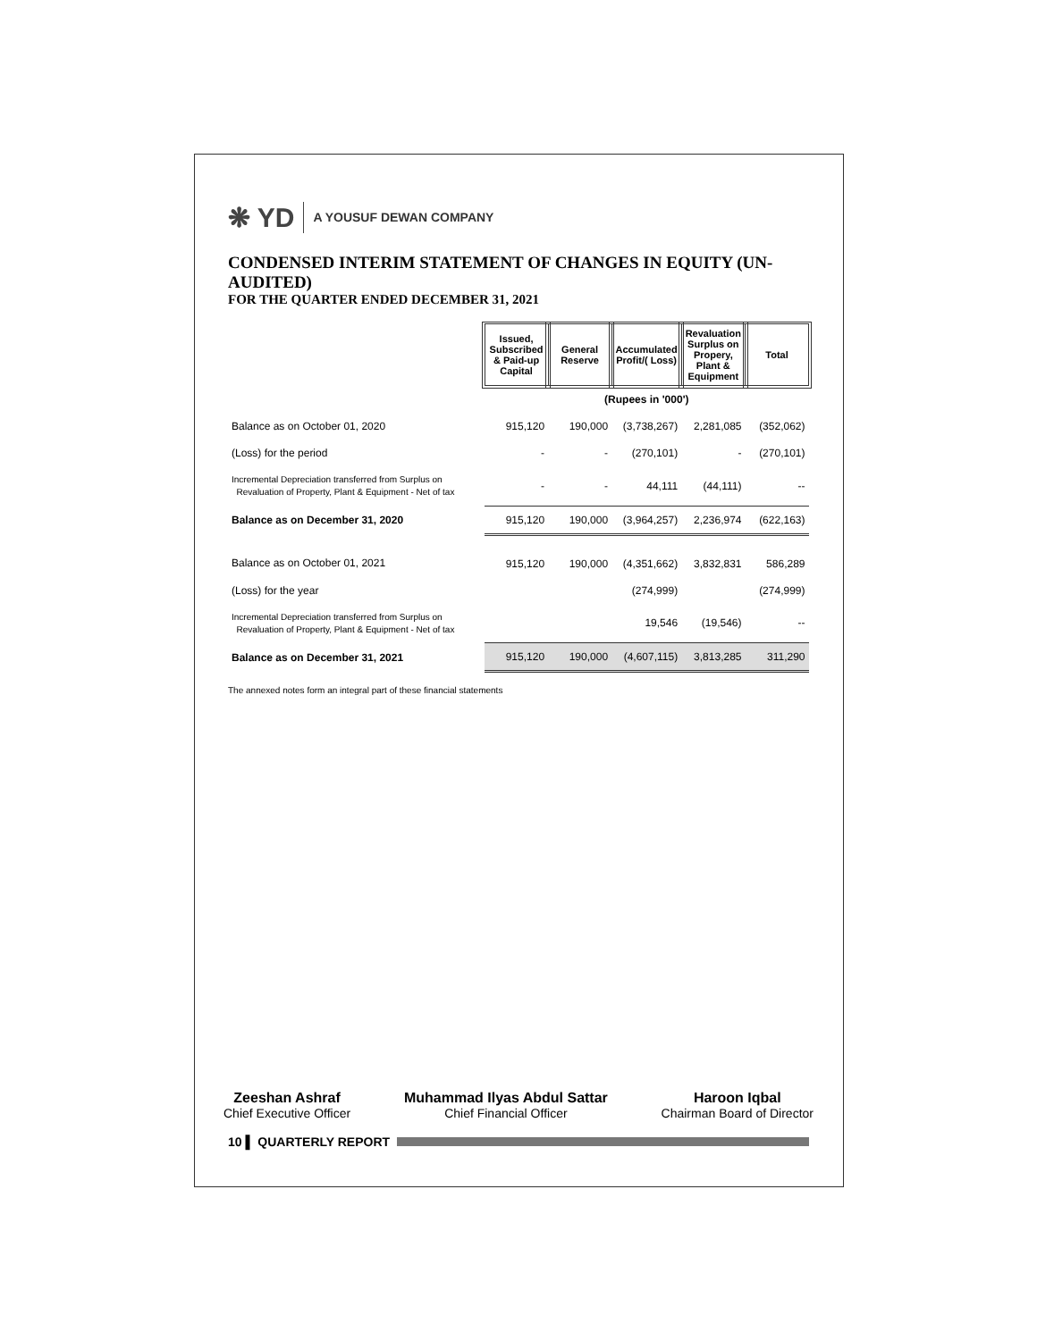❋ YD A YOUSUF DEWAN COMPANY
CONDENSED INTERIM STATEMENT OF CHANGES IN EQUITY (UN-AUDITED)
FOR THE QUARTER ENDED DECEMBER 31, 2021
| | Issued, Subscribed & Paid-up Capital | General Reserve | Accumulated Profit/( Loss) | Revaluation Surplus on Propery, Plant & Equipment | Total |
| | (Rupees in '000') | | | | |
| Balance as on October 01, 2020 | 915,120 | 190,000 | (3,738,267) | 2,281,085 | (352,062) |
| (Loss) for the period | - | - | (270,101) | - | (270,101) |
| Incremental Depreciation transferred from Surplus on Revaluation of Property, Plant & Equipment - Net of tax | - | - | 44,111 | (44,111) | -- |
| Balance as on December 31, 2020 | 915,120 | 190,000 | (3,964,257) | 2,236,974 | (622,163) |
| Balance as on October 01, 2021 | 915,120 | 190,000 | (4,351,662) | 3,832,831 | 586,289 |
| (Loss) for the year | | | (274,999) | | (274,999) |
| Incremental Depreciation transferred from Surplus on Revaluation of Property, Plant & Equipment - Net of tax | | | 19,546 | (19,546) | -- |
| Balance as on December 31, 2021 | 915,120 | 190,000 | (4,607,115) | 3,813,285 | 311,290 |
The annexed notes form an integral part of these financial statements
Zeeshan Ashraf
Chief Executive Officer
Muhammad Ilyas Abdul Sattar
Chief Financial Officer
Haroon Iqbal
Chairman Board of Director
10 ▌ QUARTERLY REPORT